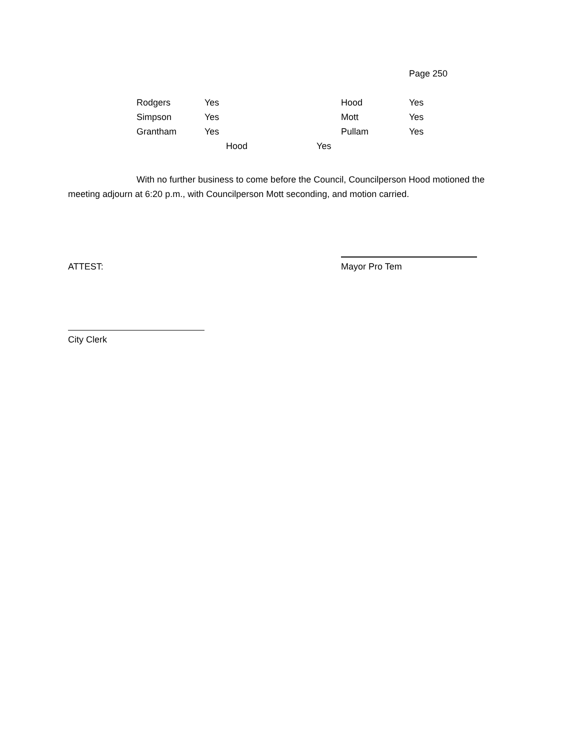Page 250
| Rodgers | Yes | Hood | Yes |
| Simpson | Yes | Mott | Yes |
| Grantham | Yes | Pullam | Yes |
| Hood Yes | | | |
With no further business to come before the Council, Councilperson Hood motioned the meeting adjourn at 6:20 p.m., with Councilperson Mott seconding, and motion carried.
ATTEST: Mayor Pro Tem
City Clerk